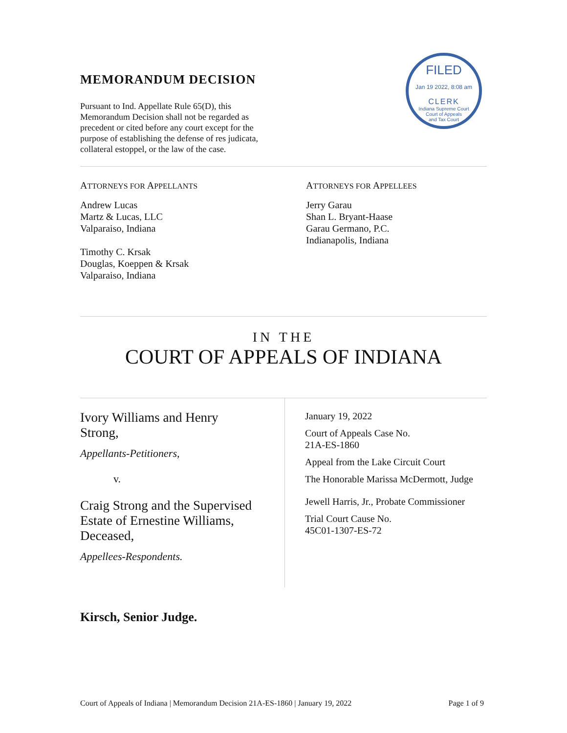MEMORANDUM DECISION
Pursuant to Ind. Appellate Rule 65(D), this Memorandum Decision shall not be regarded as precedent or cited before any court except for the purpose of establishing the defense of res judicata, collateral estoppel, or the law of the case.
FILED
Jan 19 2022, 8:08 am
CLERK
Indiana Supreme Court
Court of Appeals
and Tax Court
ATTORNEYS FOR APPELLANTS
Andrew Lucas
Martz & Lucas, LLC
Valparaiso, Indiana
Timothy C. Krsak
Douglas, Koeppen & Krsak
Valparaiso, Indiana
ATTORNEYS FOR APPELLEES
Jerry Garau
Shan L. Bryant-Haase
Garau Germano, P.C.
Indianapolis, Indiana
IN THE
COURT OF APPEALS OF INDIANA
Ivory Williams and Henry
Strong,
Appellants-Petitioners,
v.
Craig Strong and the Supervised Estate of Ernestine Williams, Deceased,
Appellees-Respondents.
January 19, 2022
Court of Appeals Case No.
21A-ES-1860
Appeal from the Lake Circuit Court
The Honorable Marissa McDermott, Judge
Jewell Harris, Jr., Probate Commissioner
Trial Court Cause No.
45C01-1307-ES-72
Kirsch, Senior Judge.
Court of Appeals of Indiana | Memorandum Decision 21A-ES-1860 | January 19, 2022 Page 1 of 9